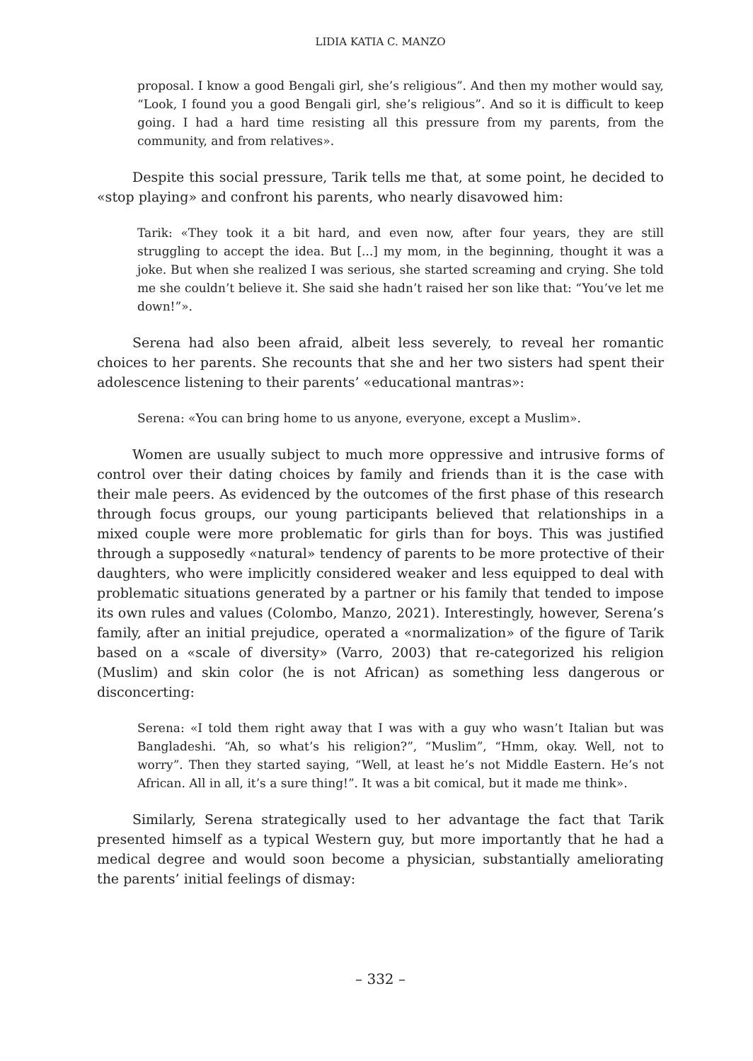LIDIA KATIA C. MANZO
proposal. I know a good Bengali girl, she’s religious”. And then my mother would say, “Look, I found you a good Bengali girl, she’s religious”. And so it is difficult to keep going. I had a hard time resisting all this pressure from my parents, from the community, and from relatives».
Despite this social pressure, Tarik tells me that, at some point, he decided to «stop playing» and confront his parents, who nearly disavowed him:
Tarik: «They took it a bit hard, and even now, after four years, they are still struggling to accept the idea. But [...] my mom, in the beginning, thought it was a joke. But when she realized I was serious, she started screaming and crying. She told me she couldn’t believe it. She said she hadn’t raised her son like that: “You’ve let me down!”».
Serena had also been afraid, albeit less severely, to reveal her romantic choices to her parents. She recounts that she and her two sisters had spent their adolescence listening to their parents’ «educational mantras»:
Serena: «You can bring home to us anyone, everyone, except a Muslim».
Women are usually subject to much more oppressive and intrusive forms of control over their dating choices by family and friends than it is the case with their male peers. As evidenced by the outcomes of the first phase of this research through focus groups, our young participants believed that relationships in a mixed couple were more problematic for girls than for boys. This was justified through a supposedly «natural» tendency of parents to be more protective of their daughters, who were implicitly considered weaker and less equipped to deal with problematic situations generated by a partner or his family that tended to impose its own rules and values (Colombo, Manzo, 2021). Interestingly, however, Serena’s family, after an initial prejudice, operated a «normalization» of the figure of Tarik based on a «scale of diversity» (Varro, 2003) that re-categorized his religion (Muslim) and skin color (he is not African) as something less dangerous or disconcerting:
Serena: «I told them right away that I was with a guy who wasn’t Italian but was Bangladeshi. “Ah, so what’s his religion?”, “Muslim”, “Hmm, okay. Well, not to worry”. Then they started saying, “Well, at least he’s not Middle Eastern. He’s not African. All in all, it’s a sure thing!”. It was a bit comical, but it made me think».
Similarly, Serena strategically used to her advantage the fact that Tarik presented himself as a typical Western guy, but more importantly that he had a medical degree and would soon become a physician, substantially ameliorating the parents’ initial feelings of dismay:
– 332 –